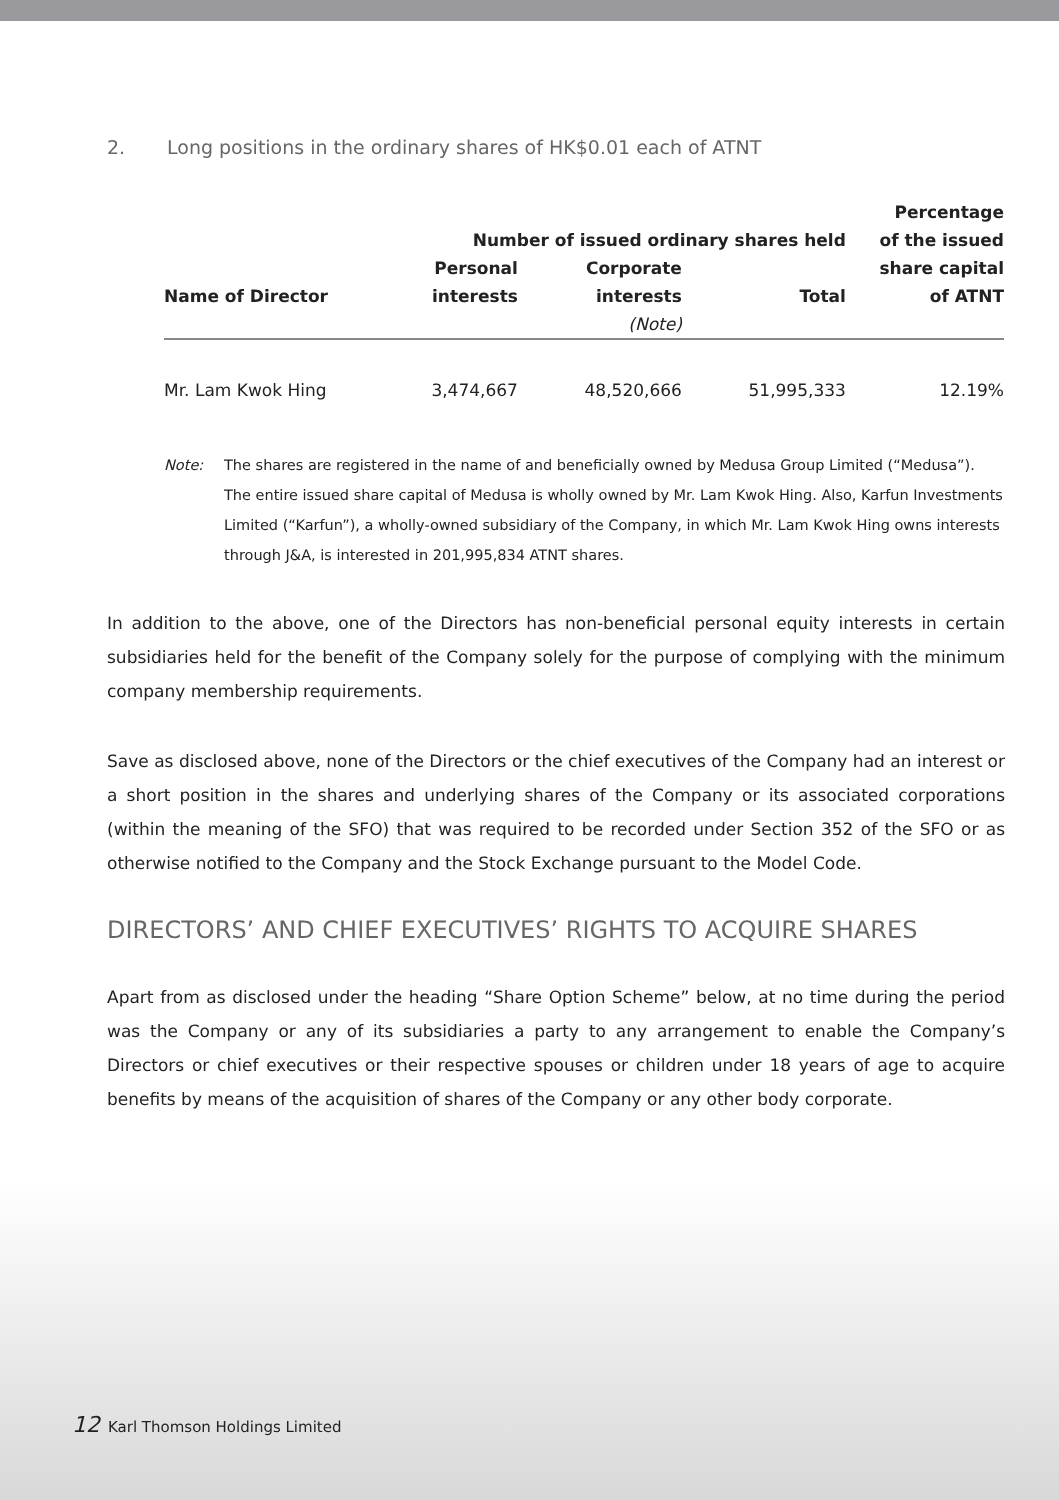2. Long positions in the ordinary shares of HK$0.01 each of ATNT
| | | | | Percentage |
| --- | --- | --- | --- | --- |
| | Number of issued ordinary shares held | | | of the issued |
| | Personal | Corporate | | share capital |
| Name of Director | interests | interests | Total | of ATNT |
| | | (Note) | | |
| Mr. Lam Kwok Hing | 3,474,667 | 48,520,666 | 51,995,333 | 12.19% |
Note: The shares are registered in the name of and beneficially owned by Medusa Group Limited (“Medusa”). The entire issued share capital of Medusa is wholly owned by Mr. Lam Kwok Hing. Also, Karfun Investments Limited (“Karfun”), a wholly-owned subsidiary of the Company, in which Mr. Lam Kwok Hing owns interests through J&A, is interested in 201,995,834 ATNT shares.
In addition to the above, one of the Directors has non-beneficial personal equity interests in certain subsidiaries held for the benefit of the Company solely for the purpose of complying with the minimum company membership requirements.
Save as disclosed above, none of the Directors or the chief executives of the Company had an interest or a short position in the shares and underlying shares of the Company or its associated corporations (within the meaning of the SFO) that was required to be recorded under Section 352 of the SFO or as otherwise notified to the Company and the Stock Exchange pursuant to the Model Code.
DIRECTORS’ AND CHIEF EXECUTIVES’ RIGHTS TO ACQUIRE SHARES
Apart from as disclosed under the heading “Share Option Scheme” below, at no time during the period was the Company or any of its subsidiaries a party to any arrangement to enable the Company’s Directors or chief executives or their respective spouses or children under 18 years of age to acquire benefits by means of the acquisition of shares of the Company or any other body corporate.
12 Karl Thomson Holdings Limited